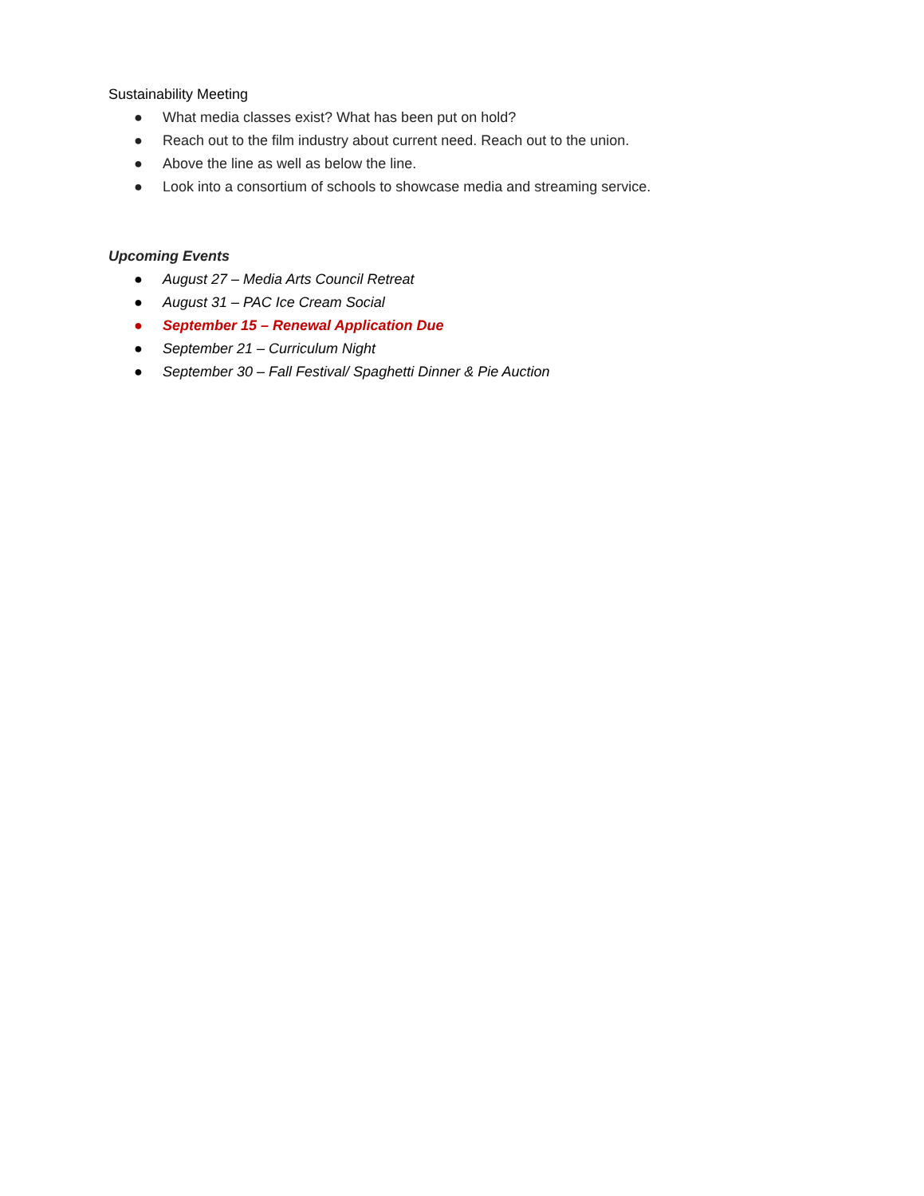Sustainability Meeting
● What media classes exist? What has been put on hold?
● Reach out to the film industry about current need. Reach out to the union.
● Above the line as well as below the line.
● Look into a consortium of schools to showcase media and streaming service.
Upcoming Events
● August 27 – Media Arts Council Retreat
● August 31 – PAC Ice Cream Social
● September 15 – Renewal Application Due
● September 21 – Curriculum Night
● September 30 – Fall Festival/ Spaghetti Dinner & Pie Auction